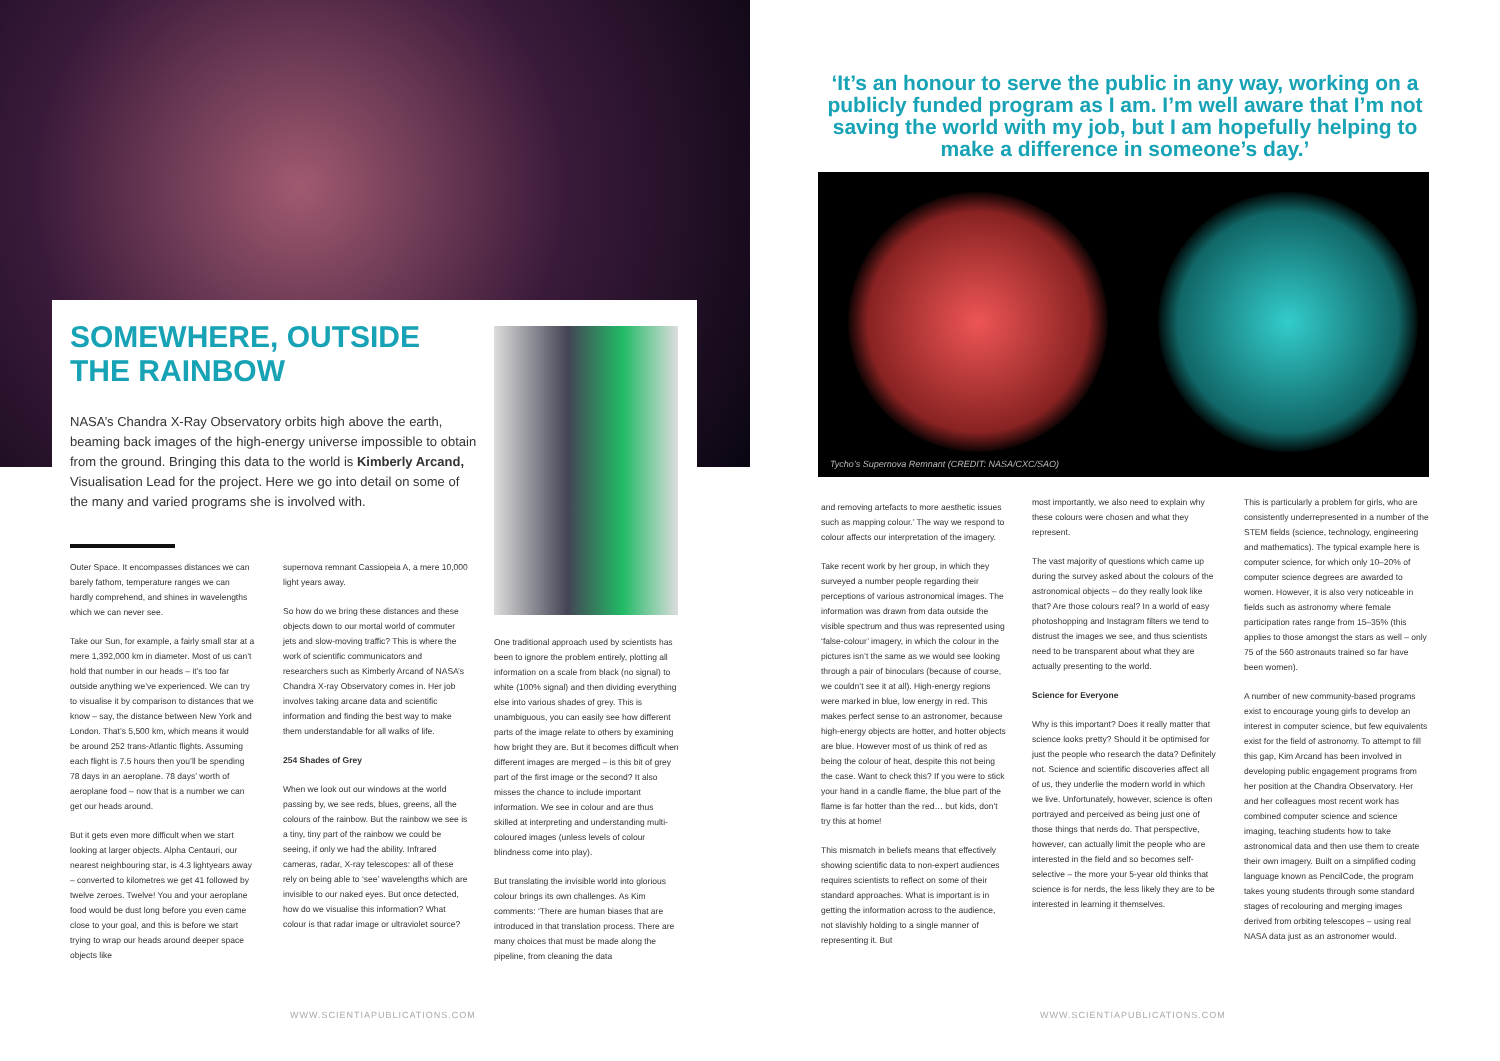SOMEWHERE, OUTSIDE THE RAINBOW
NASA’s Chandra X-Ray Observatory orbits high above the earth, beaming back images of the high-energy universe impossible to obtain from the ground. Bringing this data to the world is Kimberly Arcand, Visualisation Lead for the project. Here we go into detail on some of the many and varied programs she is involved with.
Outer Space. It encompasses distances we can barely fathom, temperature ranges we can hardly comprehend, and shines in wavelengths which we can never see.
Take our Sun, for example, a fairly small star at a mere 1,392,000 km in diameter. Most of us can’t hold that number in our heads – it’s too far outside anything we’ve experienced. We can try to visualise it by comparison to distances that we know – say, the distance between New York and London. That’s 5,500 km, which means it would be around 252 trans-Atlantic flights. Assuming each flight is 7.5 hours then you’ll be spending 78 days in an aeroplane. 78 days’ worth of aeroplane food – now that is a number we can get our heads around.
But it gets even more difficult when we start looking at larger objects. Alpha Centauri, our nearest neighbouring star, is 4.3 lightyears away – converted to kilometres we get 41 followed by twelve zeroes. Twelve! You and your aeroplane food would be dust long before you even came close to your goal, and this is before we start trying to wrap our heads around deeper space objects like
supernova remnant Cassiopeia A, a mere 10,000 light years away.
So how do we bring these distances and these objects down to our mortal world of commuter jets and slow-moving traffic? This is where the work of scientific communicators and researchers such as Kimberly Arcand of NASA’s Chandra X-ray Observatory comes in. Her job involves taking arcane data and scientific information and finding the best way to make them understandable for all walks of life.
254 Shades of Grey
When we look out our windows at the world passing by, we see reds, blues, greens, all the colours of the rainbow. But the rainbow we see is a tiny, tiny part of the rainbow we could be seeing, if only we had the ability. Infrared cameras, radar, X-ray telescopes: all of these rely on being able to ‘see’ wavelengths which are invisible to our naked eyes. But once detected, how do we visualise this information? What colour is that radar image or ultraviolet source?
One traditional approach used by scientists has been to ignore the problem entirely, plotting all information on a scale from black (no signal) to white (100% signal) and then dividing everything else into various shades of grey. This is unambiguous, you can easily see how different parts of the image relate to others by examining how bright they are. But it becomes difficult when different images are merged – is this bit of grey part of the first image or the second? It also misses the chance to include important information. We see in colour and are thus skilled at interpreting and understanding multi-coloured images (unless levels of colour blindness come into play).
But translating the invisible world into glorious colour brings its own challenges. As Kim comments: ‘There are human biases that are introduced in that translation process. There are many choices that must be made along the pipeline, from cleaning the data
‘It’s an honour to serve the public in any way, working on a publicly funded program as I am. I’m well aware that I’m not saving the world with my job, but I am hopefully helping to make a difference in someone’s day.’
Tycho’s Supernova Remnant (CREDIT: NASA/CXC/SAO)
and removing artefacts to more aesthetic issues such as mapping colour.’ The way we respond to colour affects our interpretation of the imagery.
Take recent work by her group, in which they surveyed a number people regarding their perceptions of various astronomical images. The information was drawn from data outside the visible spectrum and thus was represented using ‘false-colour’ imagery, in which the colour in the pictures isn’t the same as we would see looking through a pair of binoculars (because of course, we couldn’t see it at all). High-energy regions were marked in blue, low energy in red. This makes perfect sense to an astronomer, because high-energy objects are hotter, and hotter objects are blue. However most of us think of red as being the colour of heat, despite this not being the case. Want to check this? If you were to stick your hand in a candle flame, the blue part of the flame is far hotter than the red… but kids, don’t try this at home!
This mismatch in beliefs means that effectively showing scientific data to non-expert audiences requires scientists to reflect on some of their standard approaches. What is important is in getting the information across to the audience, not slavishly holding to a single manner of representing it. But
most importantly, we also need to explain why these colours were chosen and what they represent.
The vast majority of questions which came up during the survey asked about the colours of the astronomical objects – do they really look like that? Are those colours real? In a world of easy photoshopping and Instagram filters we tend to distrust the images we see, and thus scientists need to be transparent about what they are actually presenting to the world.
Science for Everyone
Why is this important? Does it really matter that science looks pretty? Should it be optimised for just the people who research the data? Definitely not. Science and scientific discoveries affect all of us, they underlie the modern world in which we live. Unfortunately, however, science is often portrayed and perceived as being just one of those things that nerds do. That perspective, however, can actually limit the people who are interested in the field and so becomes self-selective – the more your 5-year old thinks that science is for nerds, the less likely they are to be interested in learning it themselves.
This is particularly a problem for girls, who are consistently underrepresented in a number of the STEM fields (science, technology, engineering and mathematics). The typical example here is computer science, for which only 10–20% of computer science degrees are awarded to women. However, it is also very noticeable in fields such as astronomy where female participation rates range from 15–35% (this applies to those amongst the stars as well – only 75 of the 560 astronauts trained so far have been women).
A number of new community-based programs exist to encourage young girls to develop an interest in computer science, but few equivalents exist for the field of astronomy. To attempt to fill this gap, Kim Arcand has been involved in developing public engagement programs from her position at the Chandra Observatory. Her and her colleagues most recent work has combined computer science and science imaging, teaching students how to take astronomical data and then use them to create their own imagery. Built on a simplified coding language known as PencilCode, the program takes young students through some standard stages of recolouring and merging images derived from orbiting telescopes – using real NASA data just as an astronomer would.
WWW.SCIENTIAPUBLICATIONS.COM WWW.SCIENTIAPUBLICATIONS.COM